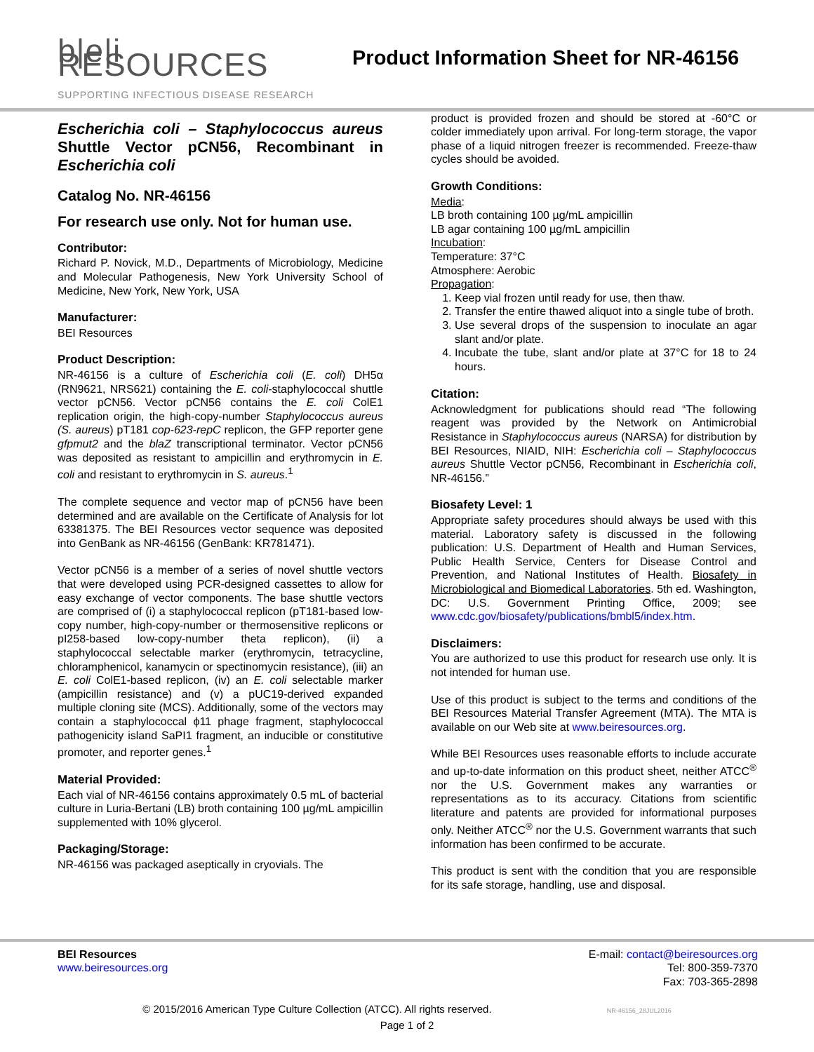b|e|i RESOURCES
Product Information Sheet for NR-46156
SUPPORTING INFECTIOUS DISEASE RESEARCH
Escherichia coli – Staphylococcus aureus Shuttle Vector pCN56, Recombinant in Escherichia coli
Catalog No. NR-46156
For research use only. Not for human use.
Contributor:
Richard P. Novick, M.D., Departments of Microbiology, Medicine and Molecular Pathogenesis, New York University School of Medicine, New York, New York, USA
Manufacturer:
BEI Resources
Product Description:
NR-46156 is a culture of Escherichia coli (E. coli) DH5α (RN9621, NRS621) containing the E. coli-staphylococcal shuttle vector pCN56. Vector pCN56 contains the E. coli ColE1 replication origin, the high-copy-number Staphylococcus aureus (S. aureus) pT181 cop-623-repC replicon, the GFP reporter gene gfpmut2 and the blaZ transcriptional terminator. Vector pCN56 was deposited as resistant to ampicillin and erythromycin in E. coli and resistant to erythromycin in S. aureus.<sup>1</sup>
The complete sequence and vector map of pCN56 have been determined and are available on the Certificate of Analysis for lot 63381375. The BEI Resources vector sequence was deposited into GenBank as NR-46156 (GenBank: KR781471).
Vector pCN56 is a member of a series of novel shuttle vectors that were developed using PCR-designed cassettes to allow for easy exchange of vector components. The base shuttle vectors are comprised of (i) a staphylococcal replicon (pT181-based low-copy number, high-copy-number or thermosensitive replicons or pI258-based low-copy-number theta replicon), (ii) a staphylococcal selectable marker (erythromycin, tetracycline, chloramphenicol, kanamycin or spectinomycin resistance), (iii) an E. coli ColE1-based replicon, (iv) an E. coli selectable marker (ampicillin resistance) and (v) a pUC19-derived expanded multiple cloning site (MCS). Additionally, some of the vectors may contain a staphylococcal ϕ11 phage fragment, staphylococcal pathogenicity island SaPI1 fragment, an inducible or constitutive promoter, and reporter genes.<sup>1</sup>
Material Provided:
Each vial of NR-46156 contains approximately 0.5 mL of bacterial culture in Luria-Bertani (LB) broth containing 100 µg/mL ampicillin supplemented with 10% glycerol.
Packaging/Storage:
NR-46156 was packaged aseptically in cryovials. The
product is provided frozen and should be stored at -60°C or colder immediately upon arrival. For long-term storage, the vapor phase of a liquid nitrogen freezer is recommended. Freeze-thaw cycles should be avoided.
Growth Conditions:
Media:
LB broth containing 100 µg/mL ampicillin
LB agar containing 100 µg/mL ampicillin
Incubation:
Temperature: 37°C
Atmosphere: Aerobic
Propagation:
1. Keep vial frozen until ready for use, then thaw.
2. Transfer the entire thawed aliquot into a single tube of broth.
3. Use several drops of the suspension to inoculate an agar slant and/or plate.
4. Incubate the tube, slant and/or plate at 37°C for 18 to 24 hours.
Citation:
Acknowledgment for publications should read “The following reagent was provided by the Network on Antimicrobial Resistance in Staphylococcus aureus (NARSA) for distribution by BEI Resources, NIAID, NIH: Escherichia coli – Staphylococcus aureus Shuttle Vector pCN56, Recombinant in Escherichia coli, NR-46156.”
Biosafety Level: 1
Appropriate safety procedures should always be used with this material. Laboratory safety is discussed in the following publication: U.S. Department of Health and Human Services, Public Health Service, Centers for Disease Control and Prevention, and National Institutes of Health. Biosafety in Microbiological and Biomedical Laboratories. 5th ed. Washington, DC: U.S. Government Printing Office, 2009; see www.cdc.gov/biosafety/publications/bmbl5/index.htm.
Disclaimers:
You are authorized to use this product for research use only. It is not intended for human use.
Use of this product is subject to the terms and conditions of the BEI Resources Material Transfer Agreement (MTA). The MTA is available on our Web site at www.beiresources.org.
While BEI Resources uses reasonable efforts to include accurate and up-to-date information on this product sheet, neither ATCC<sup>®</sup> nor the U.S. Government makes any warranties or representations as to its accuracy. Citations from scientific literature and patents are provided for informational purposes only. Neither ATCC<sup>®</sup> nor the U.S. Government warrants that such information has been confirmed to be accurate.
This product is sent with the condition that you are responsible for its safe storage, handling, use and disposal.
BEI Resources
www.beiresources.org
E-mail: contact@beiresources.org
Tel: 800-359-7370
Fax: 703-365-2898
© 2015/2016 American Type Culture Collection (ATCC). All rights reserved. NR-46156_28JUL2016
Page 1 of 2